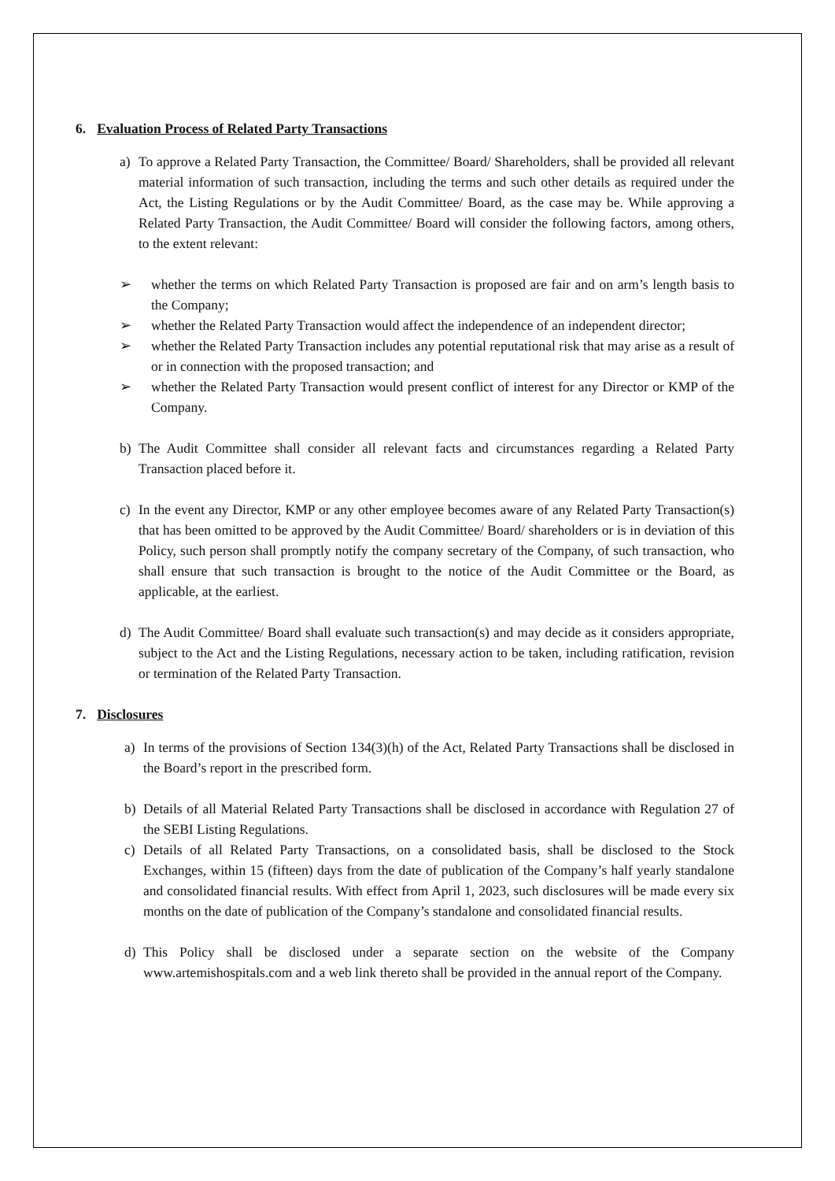6. Evaluation Process of Related Party Transactions
a) To approve a Related Party Transaction, the Committee/ Board/ Shareholders, shall be provided all relevant material information of such transaction, including the terms and such other details as required under the Act, the Listing Regulations or by the Audit Committee/ Board, as the case may be. While approving a Related Party Transaction, the Audit Committee/ Board will consider the following factors, among others, to the extent relevant:
➢ whether the terms on which Related Party Transaction is proposed are fair and on arm’s length basis to the Company;
➢ whether the Related Party Transaction would affect the independence of an independent director;
➢ whether the Related Party Transaction includes any potential reputational risk that may arise as a result of or in connection with the proposed transaction; and
➢ whether the Related Party Transaction would present conflict of interest for any Director or KMP of the Company.
b) The Audit Committee shall consider all relevant facts and circumstances regarding a Related Party Transaction placed before it.
c) In the event any Director, KMP or any other employee becomes aware of any Related Party Transaction(s) that has been omitted to be approved by the Audit Committee/ Board/ shareholders or is in deviation of this Policy, such person shall promptly notify the company secretary of the Company, of such transaction, who shall ensure that such transaction is brought to the notice of the Audit Committee or the Board, as applicable, at the earliest.
d) The Audit Committee/ Board shall evaluate such transaction(s) and may decide as it considers appropriate, subject to the Act and the Listing Regulations, necessary action to be taken, including ratification, revision or termination of the Related Party Transaction.
7. Disclosures
a) In terms of the provisions of Section 134(3)(h) of the Act, Related Party Transactions shall be disclosed in the Board’s report in the prescribed form.
b) Details of all Material Related Party Transactions shall be disclosed in accordance with Regulation 27 of the SEBI Listing Regulations.
c) Details of all Related Party Transactions, on a consolidated basis, shall be disclosed to the Stock Exchanges, within 15 (fifteen) days from the date of publication of the Company’s half yearly standalone and consolidated financial results. With effect from April 1, 2023, such disclosures will be made every six months on the date of publication of the Company’s standalone and consolidated financial results.
d) This Policy shall be disclosed under a separate section on the website of the Company www.artemishospitals.com and a web link thereto shall be provided in the annual report of the Company.